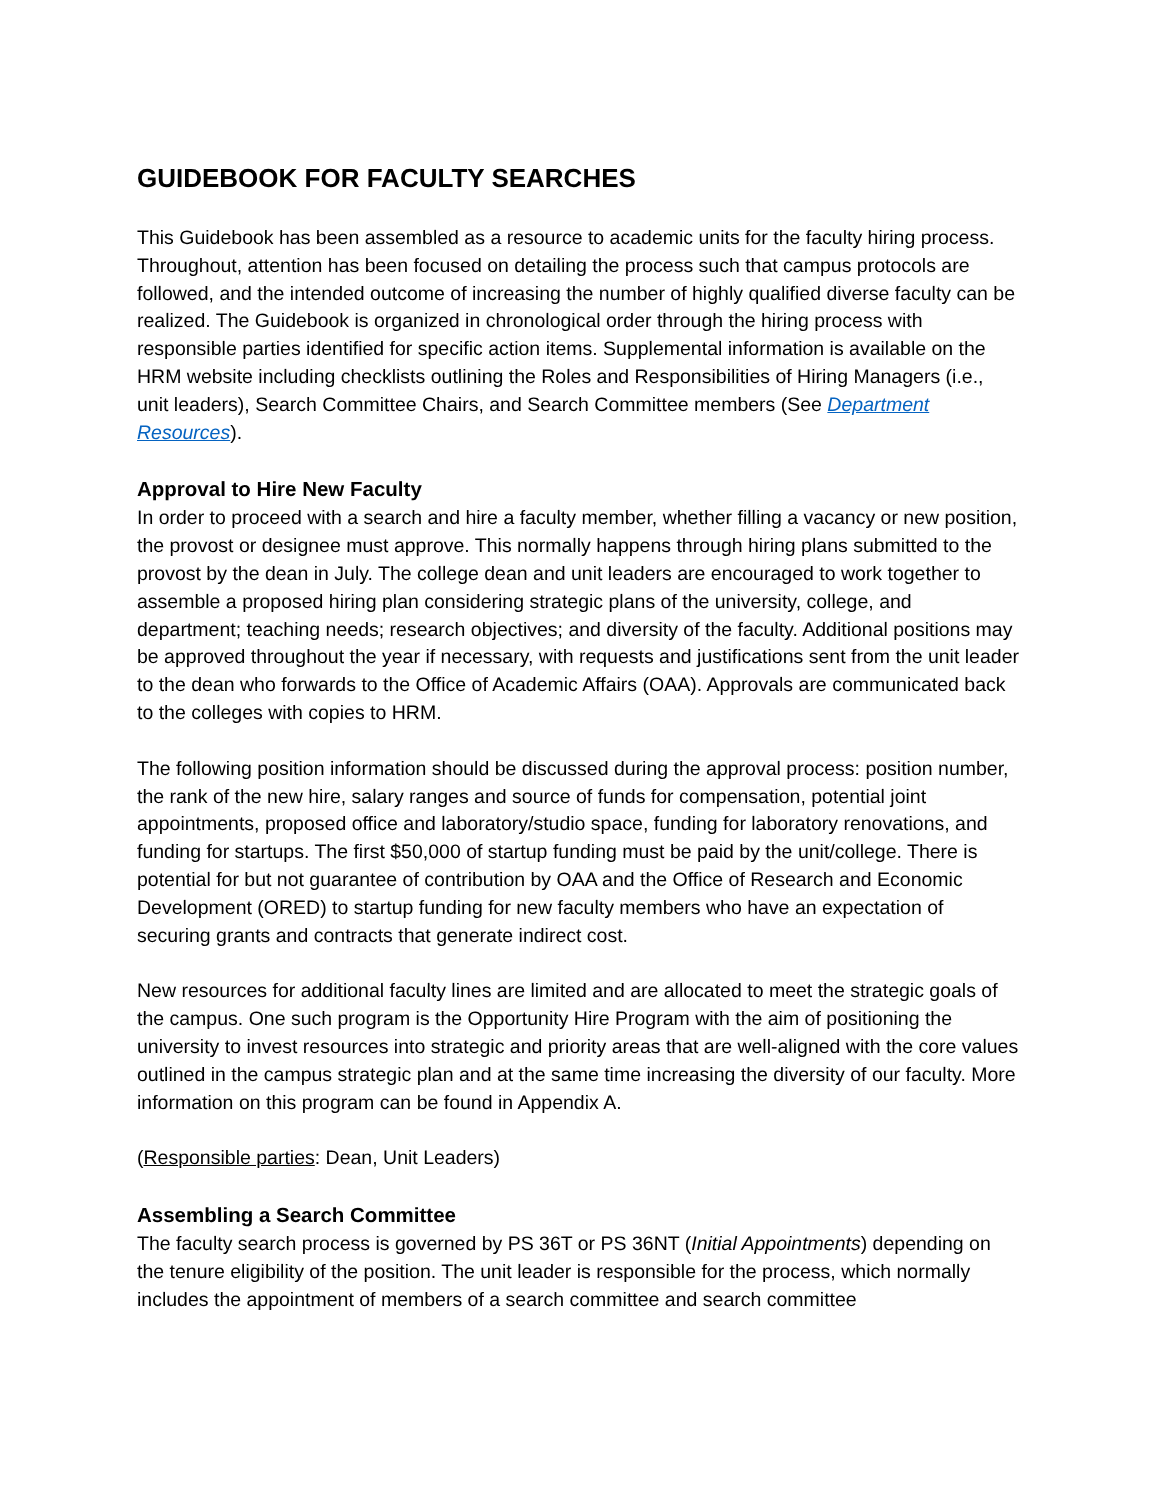GUIDEBOOK FOR FACULTY SEARCHES
This Guidebook has been assembled as a resource to academic units for the faculty hiring process. Throughout, attention has been focused on detailing the process such that campus protocols are followed, and the intended outcome of increasing the number of highly qualified diverse faculty can be realized. The Guidebook is organized in chronological order through the hiring process with responsible parties identified for specific action items. Supplemental information is available on the HRM website including checklists outlining the Roles and Responsibilities of Hiring Managers (i.e., unit leaders), Search Committee Chairs, and Search Committee members (See Department Resources).
Approval to Hire New Faculty
In order to proceed with a search and hire a faculty member, whether filling a vacancy or new position, the provost or designee must approve. This normally happens through hiring plans submitted to the provost by the dean in July. The college dean and unit leaders are encouraged to work together to assemble a proposed hiring plan considering strategic plans of the university, college, and department; teaching needs; research objectives; and diversity of the faculty. Additional positions may be approved throughout the year if necessary, with requests and justifications sent from the unit leader to the dean who forwards to the Office of Academic Affairs (OAA). Approvals are communicated back to the colleges with copies to HRM.
The following position information should be discussed during the approval process: position number, the rank of the new hire, salary ranges and source of funds for compensation, potential joint appointments, proposed office and laboratory/studio space, funding for laboratory renovations, and funding for startups. The first $50,000 of startup funding must be paid by the unit/college. There is potential for but not guarantee of contribution by OAA and the Office of Research and Economic Development (ORED) to startup funding for new faculty members who have an expectation of securing grants and contracts that generate indirect cost.
New resources for additional faculty lines are limited and are allocated to meet the strategic goals of the campus. One such program is the Opportunity Hire Program with the aim of positioning the university to invest resources into strategic and priority areas that are well-aligned with the core values outlined in the campus strategic plan and at the same time increasing the diversity of our faculty. More information on this program can be found in Appendix A.
(Responsible parties: Dean, Unit Leaders)
Assembling a Search Committee
The faculty search process is governed by PS 36T or PS 36NT (Initial Appointments) depending on the tenure eligibility of the position. The unit leader is responsible for the process, which normally includes the appointment of members of a search committee and search committee